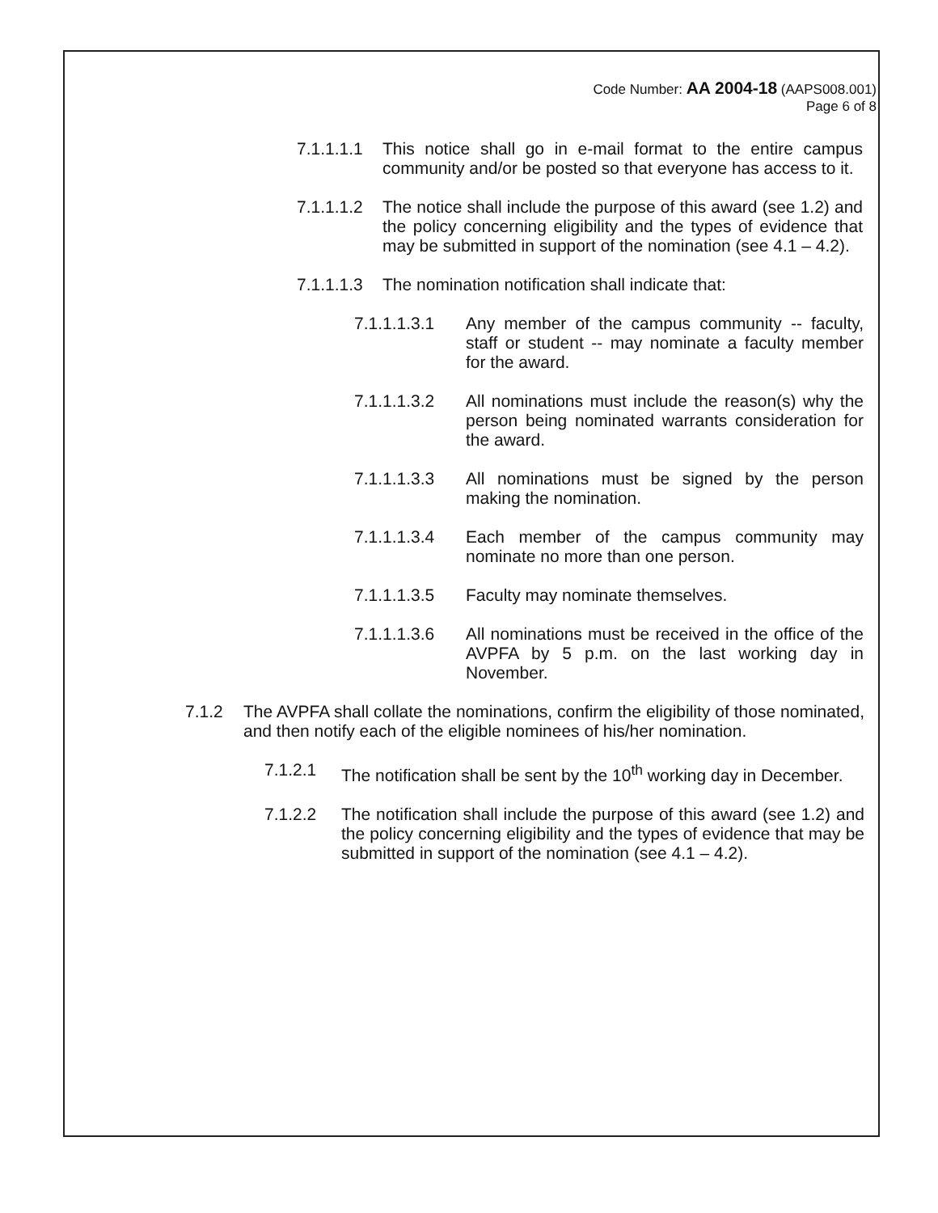Code Number: AA 2004-18 (AAPS008.001)
Page 6 of 8
7.1.1.1.1 This notice shall go in e-mail format to the entire campus community and/or be posted so that everyone has access to it.
7.1.1.1.2 The notice shall include the purpose of this award (see 1.2) and the policy concerning eligibility and the types of evidence that may be submitted in support of the nomination (see 4.1 – 4.2).
7.1.1.1.3 The nomination notification shall indicate that:
7.1.1.1.3.1 Any member of the campus community -- faculty, staff or student -- may nominate a faculty member for the award.
7.1.1.1.3.2 All nominations must include the reason(s) why the person being nominated warrants consideration for the award.
7.1.1.1.3.3 All nominations must be signed by the person making the nomination.
7.1.1.1.3.4 Each member of the campus community may nominate no more than one person.
7.1.1.1.3.5 Faculty may nominate themselves.
7.1.1.1.3.6 All nominations must be received in the office of the AVPFA by 5 p.m. on the last working day in November.
7.1.2 The AVPFA shall collate the nominations, confirm the eligibility of those nominated, and then notify each of the eligible nominees of his/her nomination.
7.1.2.1 The notification shall be sent by the 10<sup>th</sup> working day in December.
7.1.2.2 The notification shall include the purpose of this award (see 1.2) and the policy concerning eligibility and the types of evidence that may be submitted in support of the nomination (see 4.1 – 4.2).